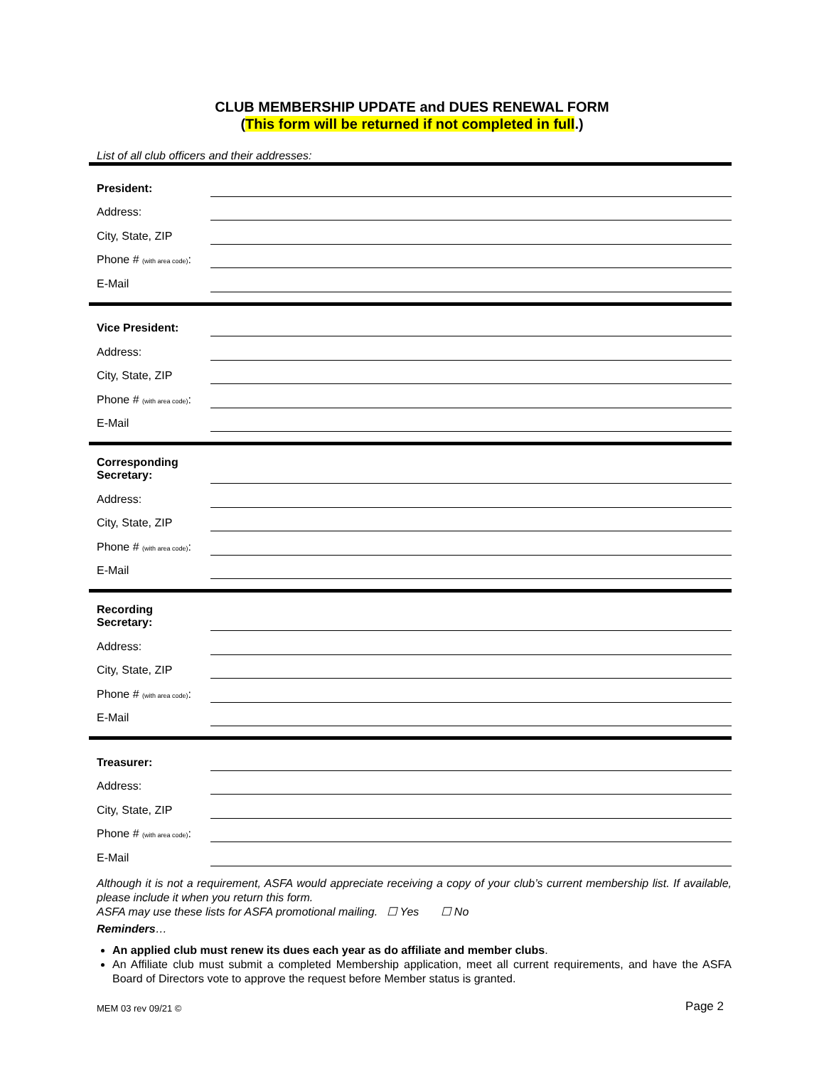CLUB MEMBERSHIP UPDATE and DUES RENEWAL FORM
(This form will be returned if not completed in full.)
List of all club officers and their addresses:
President:
Address:
City, State, ZIP
Phone # (with area code):
E-Mail
Vice President:
Address:
City, State, ZIP
Phone # (with area code):
E-Mail
Corresponding Secretary:
Address:
City, State, ZIP
Phone # (with area code):
E-Mail
Recording Secretary:
Address:
City, State, ZIP
Phone # (with area code):
E-Mail
Treasurer:
Address:
City, State, ZIP
Phone # (with area code):
E-Mail
Although it is not a requirement, ASFA would appreciate receiving a copy of your club’s current membership list. If available, please include it when you return this form.
ASFA may use these lists for ASFA promotional mailing. ☐ Yes ☐ No
Reminders…
An applied club must renew its dues each year as do affiliate and member clubs.
An Affiliate club must submit a completed Membership application, meet all current requirements, and have the ASFA Board of Directors vote to approve the request before Member status is granted.
MEM 03 rev 09/21 © Page 2